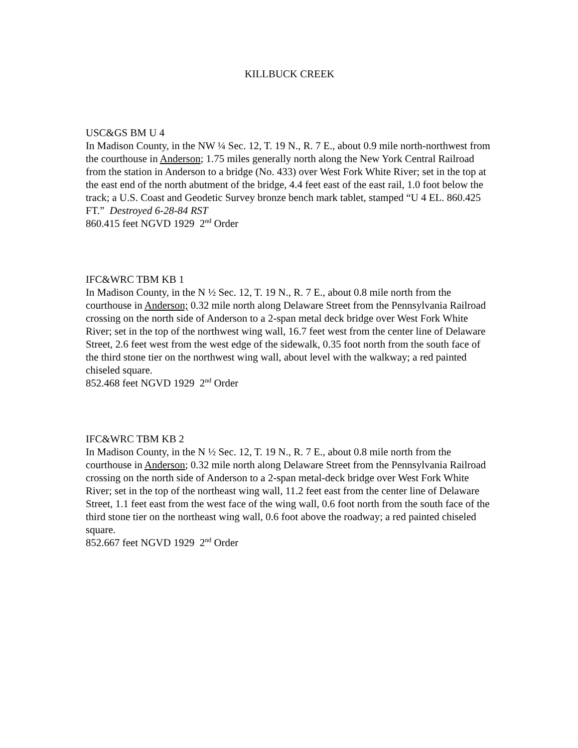KILLBUCK CREEK
USC&GS BM U 4
In Madison County, in the NW ¼ Sec. 12, T. 19 N., R. 7 E., about 0.9 mile north-northwest from the courthouse in Anderson; 1.75 miles generally north along the New York Central Railroad from the station in Anderson to a bridge (No. 433) over West Fork White River; set in the top at the east end of the north abutment of the bridge, 4.4 feet east of the east rail, 1.0 foot below the track; a U.S. Coast and Geodetic Survey bronze bench mark tablet, stamped “U 4 EL. 860.425 FT.” Destroyed 6-28-84 RST
860.415 feet NGVD 1929 2<sup>nd</sup> Order
IFC&WRC TBM KB 1
In Madison County, in the N ½ Sec. 12, T. 19 N., R. 7 E., about 0.8 mile north from the courthouse in Anderson; 0.32 mile north along Delaware Street from the Pennsylvania Railroad crossing on the north side of Anderson to a 2-span metal deck bridge over West Fork White River; set in the top of the northwest wing wall, 16.7 feet west from the center line of Delaware Street, 2.6 feet west from the west edge of the sidewalk, 0.35 foot north from the south face of the third stone tier on the northwest wing wall, about level with the walkway; a red painted chiseled square.
852.468 feet NGVD 1929 2<sup>nd</sup> Order
IFC&WRC TBM KB 2
In Madison County, in the N ½ Sec. 12, T. 19 N., R. 7 E., about 0.8 mile north from the courthouse in Anderson; 0.32 mile north along Delaware Street from the Pennsylvania Railroad crossing on the north side of Anderson to a 2-span metal-deck bridge over West Fork White River; set in the top of the northeast wing wall, 11.2 feet east from the center line of Delaware Street, 1.1 feet east from the west face of the wing wall, 0.6 foot north from the south face of the third stone tier on the northeast wing wall, 0.6 foot above the roadway; a red painted chiseled square.
852.667 feet NGVD 1929 2<sup>nd</sup> Order